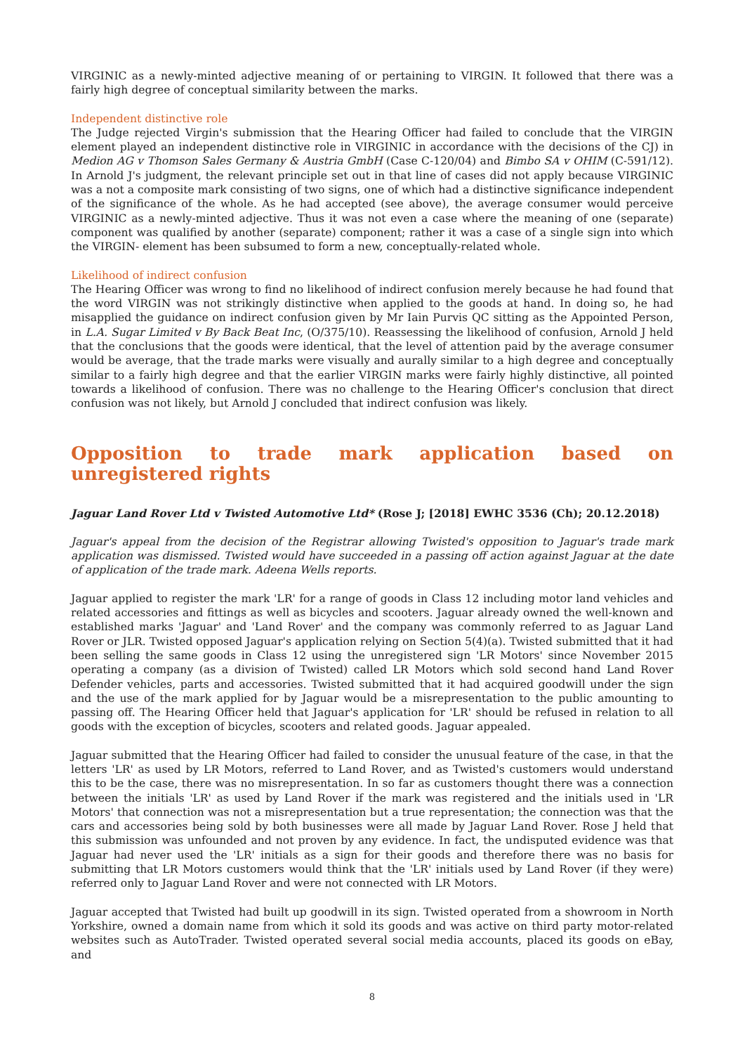VIRGINIC as a newly-minted adjective meaning of or pertaining to VIRGIN. It followed that there was a fairly high degree of conceptual similarity between the marks.
Independent distinctive role
The Judge rejected Virgin's submission that the Hearing Officer had failed to conclude that the VIRGIN element played an independent distinctive role in VIRGINIC in accordance with the decisions of the CJ) in Medion AG v Thomson Sales Germany & Austria GmbH (Case C-120/04) and Bimbo SA v OHIM (C-591/12). In Arnold J's judgment, the relevant principle set out in that line of cases did not apply because VIRGINIC was a not a composite mark consisting of two signs, one of which had a distinctive significance independent of the significance of the whole. As he had accepted (see above), the average consumer would perceive VIRGINIC as a newly-minted adjective. Thus it was not even a case where the meaning of one (separate) component was qualified by another (separate) component; rather it was a case of a single sign into which the VIRGIN- element has been subsumed to form a new, conceptually-related whole.
Likelihood of indirect confusion
The Hearing Officer was wrong to find no likelihood of indirect confusion merely because he had found that the word VIRGIN was not strikingly distinctive when applied to the goods at hand. In doing so, he had misapplied the guidance on indirect confusion given by Mr Iain Purvis QC sitting as the Appointed Person, in L.A. Sugar Limited v By Back Beat Inc, (O/375/10). Reassessing the likelihood of confusion, Arnold J held that the conclusions that the goods were identical, that the level of attention paid by the average consumer would be average, that the trade marks were visually and aurally similar to a high degree and conceptually similar to a fairly high degree and that the earlier VIRGIN marks were fairly highly distinctive, all pointed towards a likelihood of confusion. There was no challenge to the Hearing Officer's conclusion that direct confusion was not likely, but Arnold J concluded that indirect confusion was likely.
Opposition to trade mark application based on unregistered rights
Jaguar Land Rover Ltd v Twisted Automotive Ltd* (Rose J; [2018] EWHC 3536 (Ch); 20.12.2018)
Jaguar's appeal from the decision of the Registrar allowing Twisted's opposition to Jaguar's trade mark application was dismissed. Twisted would have succeeded in a passing off action against Jaguar at the date of application of the trade mark. Adeena Wells reports.
Jaguar applied to register the mark 'LR' for a range of goods in Class 12 including motor land vehicles and related accessories and fittings as well as bicycles and scooters. Jaguar already owned the well-known and established marks 'Jaguar' and 'Land Rover' and the company was commonly referred to as Jaguar Land Rover or JLR. Twisted opposed Jaguar's application relying on Section 5(4)(a). Twisted submitted that it had been selling the same goods in Class 12 using the unregistered sign 'LR Motors' since November 2015 operating a company (as a division of Twisted) called LR Motors which sold second hand Land Rover Defender vehicles, parts and accessories. Twisted submitted that it had acquired goodwill under the sign and the use of the mark applied for by Jaguar would be a misrepresentation to the public amounting to passing off. The Hearing Officer held that Jaguar's application for 'LR' should be refused in relation to all goods with the exception of bicycles, scooters and related goods. Jaguar appealed.
Jaguar submitted that the Hearing Officer had failed to consider the unusual feature of the case, in that the letters 'LR' as used by LR Motors, referred to Land Rover, and as Twisted's customers would understand this to be the case, there was no misrepresentation. In so far as customers thought there was a connection between the initials 'LR' as used by Land Rover if the mark was registered and the initials used in 'LR Motors' that connection was not a misrepresentation but a true representation; the connection was that the cars and accessories being sold by both businesses were all made by Jaguar Land Rover. Rose J held that this submission was unfounded and not proven by any evidence. In fact, the undisputed evidence was that Jaguar had never used the 'LR' initials as a sign for their goods and therefore there was no basis for submitting that LR Motors customers would think that the 'LR' initials used by Land Rover (if they were) referred only to Jaguar Land Rover and were not connected with LR Motors.
Jaguar accepted that Twisted had built up goodwill in its sign. Twisted operated from a showroom in North Yorkshire, owned a domain name from which it sold its goods and was active on third party motor-related websites such as AutoTrader. Twisted operated several social media accounts, placed its goods on eBay, and
8